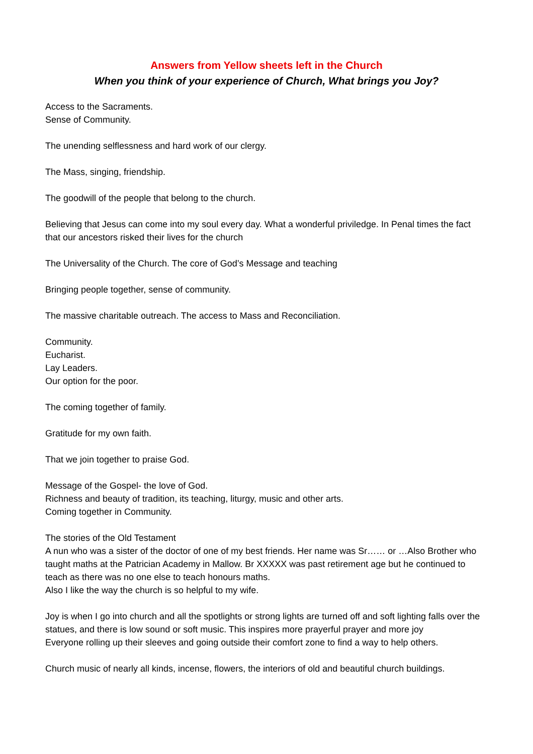Answers from Yellow sheets left in the Church
When you think of your experience of Church, What brings you Joy?
Access to the Sacraments.
Sense of Community.
The unending selflessness and hard work of our clergy.
The Mass, singing, friendship.
The goodwill of the people that belong to the church.
Believing that Jesus can come into my soul every day. What a wonderful priviledge. In Penal times the fact that our ancestors risked their lives for the church
The Universality of the Church. The core of God’s Message and teaching
Bringing people together, sense of community.
The massive charitable outreach. The access to Mass and Reconciliation.
Community.
Eucharist.
Lay Leaders.
Our option for the poor.
The coming together of family.
Gratitude for my own faith.
That we join together to praise God.
Message of the Gospel- the love of God.
Richness and beauty of tradition, its teaching, liturgy, music and other arts.
Coming together in Community.
The stories of the Old Testament
A nun who was a sister of the doctor of one of my best friends. Her name was Sr…… or …Also Brother who taught maths at the Patrician Academy in Mallow. Br XXXXX was past retirement age but he continued to teach as there was no one else to teach honours maths.
Also I like the way the church is so helpful to my wife.
Joy is when I go into church and all the spotlights or strong lights are turned off and soft lighting falls over the statues, and there is low sound or soft music. This inspires more prayerful prayer and more joy
Everyone rolling up their sleeves and going outside their comfort zone to find a way to help others.
Church music of nearly all kinds, incense, flowers, the interiors of old and beautiful church buildings.